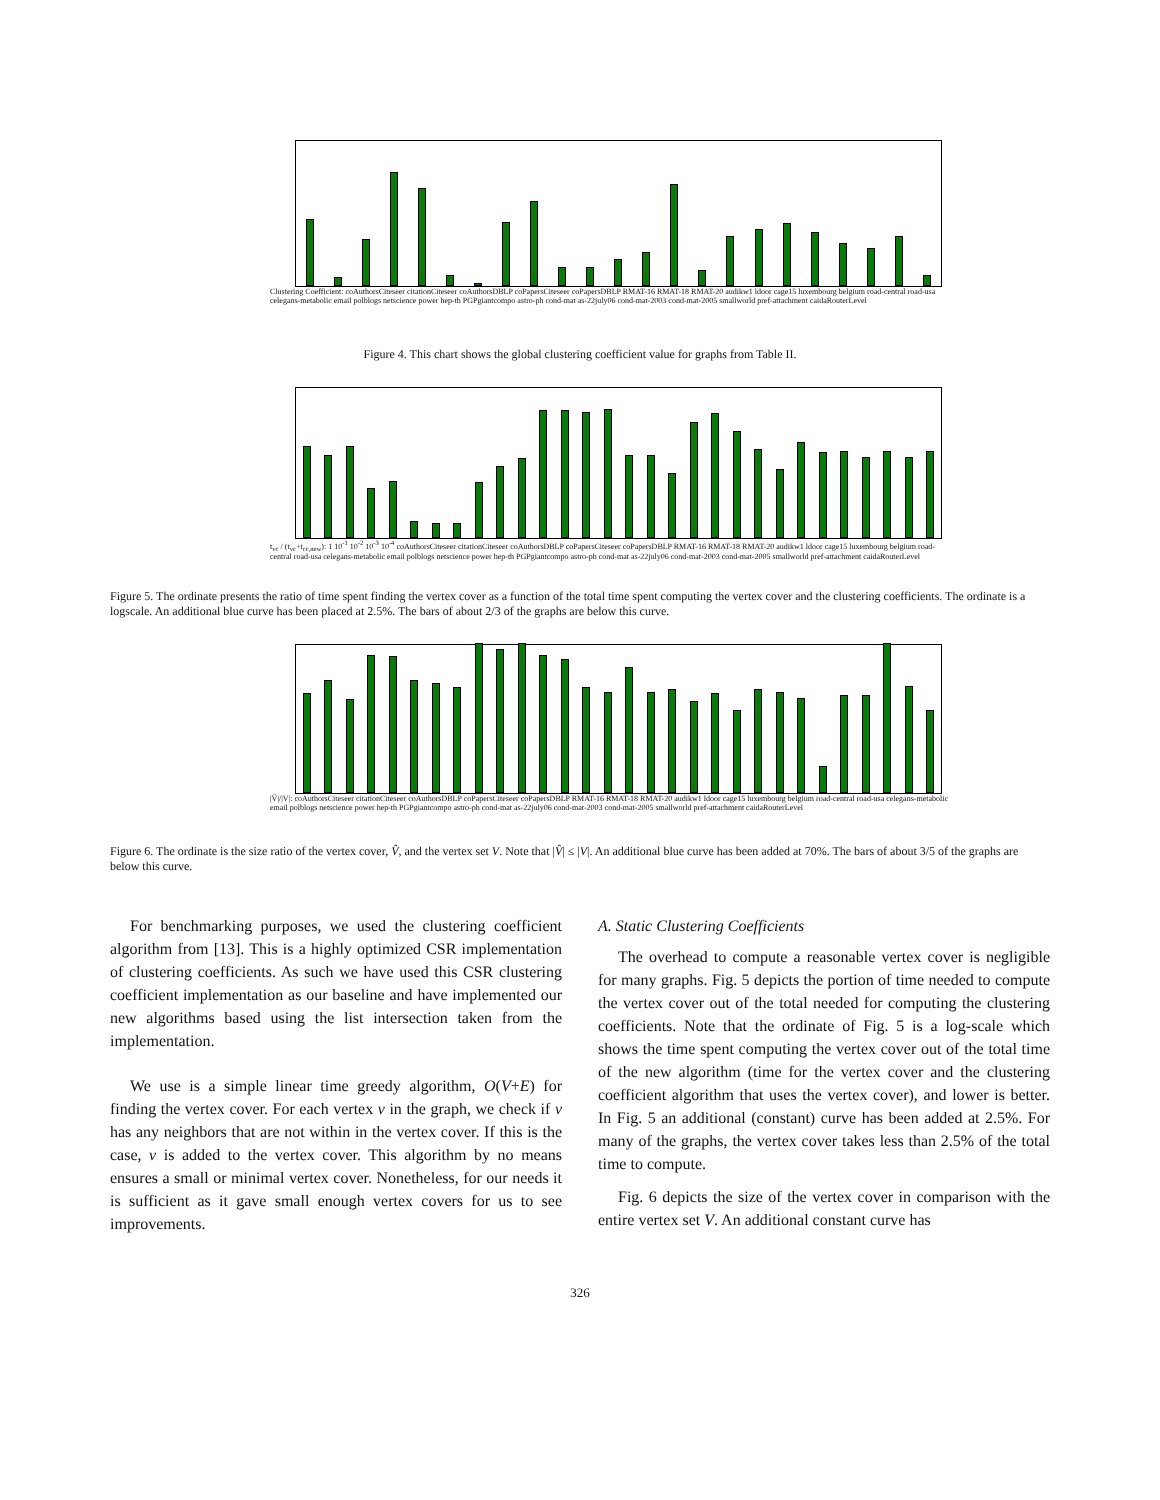Clustering Coefficient: coAuthorsCiteseer citationCiteseer coAuthorsDBLP coPapersCiteseer coPapersDBLP RMAT-16 RMAT-18 RMAT-20 audikw1 ldoor cage15 luxembourg belgium road-central road-usa celegans-metabolic email polblogs netscience power hep-th PGPgiantcompo astro-ph cond-mat as-22july06 cond-mat-2003 cond-mat-2005 smallworld pref-attachment caidaRouterLevel
Figure 4. This chart shows the global clustering coefficient value for graphs from Table II.
t<sub>vc</sub> / (t<sub>vc</sub>+t<sub>cc,new</sub>): 1 10<sup>-1</sup> 10<sup>-2</sup> 10<sup>-3</sup> 10<sup>-4</sup> coAuthorsCiteseer citationCiteseer coAuthorsDBLP coPapersCiteseer coPapersDBLP RMAT-16 RMAT-18 RMAT-20 audikw1 ldoor cage15 luxembourg belgium road-central road-usa celegans-metabolic email polblogs netscience power hep-th PGPgiantcompo astro-ph cond-mat as-22july06 cond-mat-2003 cond-mat-2005 smallworld pref-attachment caidaRouterLevel
Figure 5. The ordinate presents the ratio of time spent finding the vertex cover as a function of the total time spent computing the vertex cover and the clustering coefficients. The ordinate is a logscale. An additional blue curve has been placed at 2.5%. The bars of about 2/3 of the graphs are below this curve.
|V̂|/|V|: coAuthorsCiteseer citationCiteseer coAuthorsDBLP coPapersCiteseer coPapersDBLP RMAT-16 RMAT-18 RMAT-20 audikw1 ldoor cage15 luxembourg belgium road-central road-usa celegans-metabolic email polblogs netscience power hep-th PGPgiantcompo astro-ph cond-mat as-22july06 cond-mat-2003 cond-mat-2005 smallworld pref-attachment caidaRouterLevel
Figure 6. The ordinate is the size ratio of the vertex cover, V̂, and the vertex set V. Note that |V̂| ≤ |V|. An additional blue curve has been added at 70%. The bars of about 3/5 of the graphs are below this curve.
For benchmarking purposes, we used the clustering coefficient algorithm from [13]. This is a highly optimized CSR implementation of clustering coefficients. As such we have used this CSR clustering coefficient implementation as our baseline and have implemented our new algorithms based using the list intersection taken from the implementation.
We use is a simple linear time greedy algorithm, O(V+E) for finding the vertex cover. For each vertex v in the graph, we check if v has any neighbors that are not within in the vertex cover. If this is the case, v is added to the vertex cover. This algorithm by no means ensures a small or minimal vertex cover. Nonetheless, for our needs it is sufficient as it gave small enough vertex covers for us to see improvements.
A. Static Clustering Coefficients
The overhead to compute a reasonable vertex cover is negligible for many graphs. Fig. 5 depicts the portion of time needed to compute the vertex cover out of the total needed for computing the clustering coefficients. Note that the ordinate of Fig. 5 is a log-scale which shows the time spent computing the vertex cover out of the total time of the new algorithm (time for the vertex cover and the clustering coefficient algorithm that uses the vertex cover), and lower is better. In Fig. 5 an additional (constant) curve has been added at 2.5%. For many of the graphs, the vertex cover takes less than 2.5% of the total time to compute.
Fig. 6 depicts the size of the vertex cover in comparison with the entire vertex set V. An additional constant curve has
326